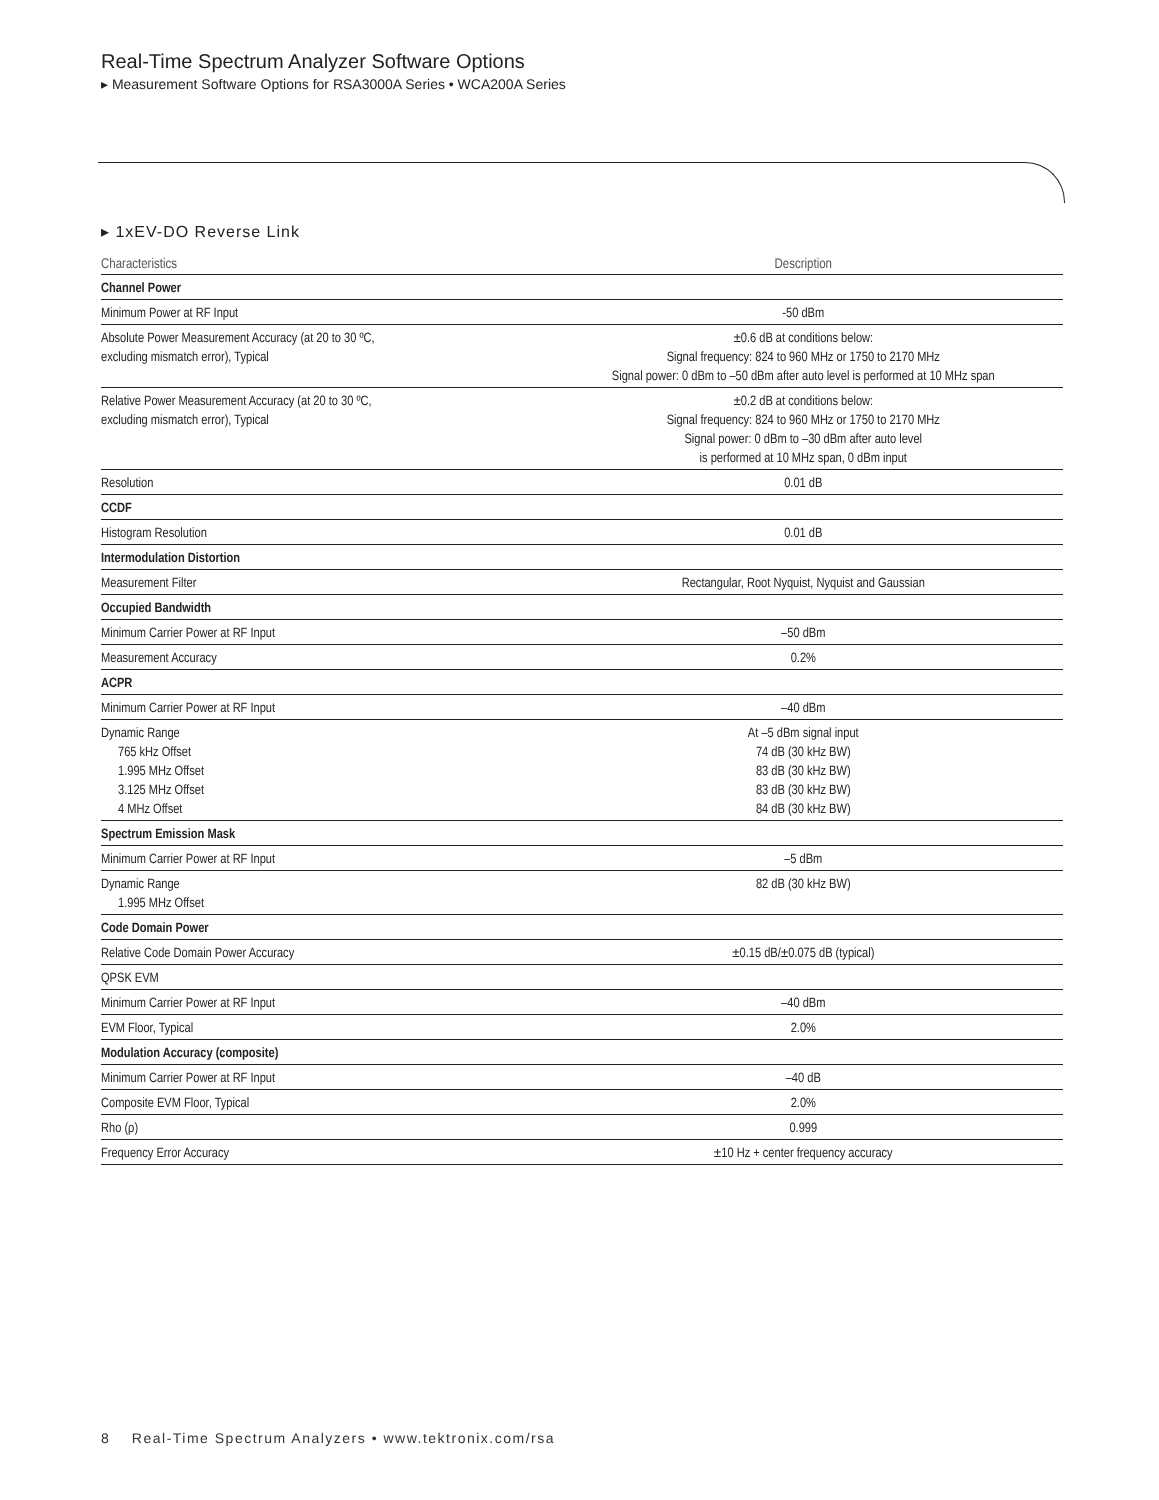Real-Time Spectrum Analyzer Software Options
▸ Measurement Software Options for RSA3000A Series • WCA200A Series
▸ 1xEV-DO Reverse Link
| Characteristics | Description |
| --- | --- |
| Channel Power | |
| Minimum Power at RF Input | -50 dBm |
| Absolute Power Measurement Accuracy (at 20 to 30 ºC, excluding mismatch error), Typical | ±0.6 dB at conditions below: Signal frequency: 824 to 960 MHz or 1750 to 2170 MHz Signal power: 0 dBm to –50 dBm after auto level is performed at 10 MHz span |
| Relative Power Measurement Accuracy (at 20 to 30 ºC, excluding mismatch error), Typical | ±0.2 dB at conditions below: Signal frequency: 824 to 960 MHz or 1750 to 2170 MHz Signal power: 0 dBm to –30 dBm after auto level is performed at 10 MHz span, 0 dBm input |
| Resolution | 0.01 dB |
| CCDF | |
| Histogram Resolution | 0.01 dB |
| Intermodulation Distortion | |
| Measurement Filter | Rectangular, Root Nyquist, Nyquist and Gaussian |
| Occupied Bandwidth | |
| Minimum Carrier Power at RF Input | –50 dBm |
| Measurement Accuracy | 0.2% |
| ACPR | |
| Minimum Carrier Power at RF Input | –40 dBm |
| Dynamic Range 765 kHz Offset 1.995 MHz Offset 3.125 MHz Offset 4 MHz Offset | At –5 dBm signal input 74 dB (30 kHz BW) 83 dB (30 kHz BW) 83 dB (30 kHz BW) 84 dB (30 kHz BW) |
| Spectrum Emission Mask | |
| Minimum Carrier Power at RF Input | –5 dBm |
| Dynamic Range 1.995 MHz Offset | 82 dB (30 kHz BW) |
| Code Domain Power | |
| Relative Code Domain Power Accuracy | ±0.15 dB/±0.075 dB (typical) |
| QPSK EVM | |
| Minimum Carrier Power at RF Input | –40 dBm |
| EVM Floor, Typical | 2.0% |
| Modulation Accuracy (composite) | |
| Minimum Carrier Power at RF Input | –40 dB |
| Composite EVM Floor, Typical | 2.0% |
| Rho (ρ) | 0.999 |
| Frequency Error Accuracy | ±10 Hz + center frequency accuracy |
8 Real-Time Spectrum Analyzers • www.tektronix.com/rsa